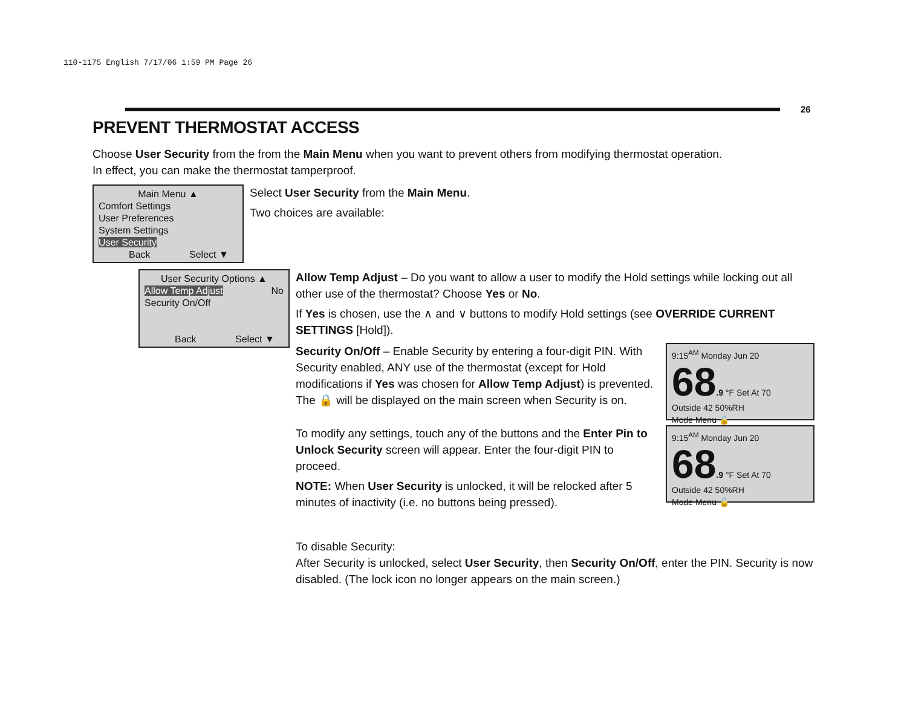110-1175 English 7/17/06 1:59 PM Page 26
26
PREVENT THERMOSTAT ACCESS
Choose User Security from the from the Main Menu when you want to prevent others from modifying thermostat operation.
In effect, you can make the thermostat tamperproof.
Main Menu ▲
Comfort Settings
User Preferences
System Settings
User Security
Back Select ▼
Select User Security from the Main Menu.
Two choices are available:
User Security Options ▲
Allow Temp Adjust No
Security On/Off
Back Select ▼
Allow Temp Adjust – Do you want to allow a user to modify the Hold settings while locking out all other use of the thermostat? Choose Yes or No.
If Yes is chosen, use the ∧ and ∨ buttons to modify Hold settings (see OVERRIDE CURRENT SETTINGS [Hold]).
Security On/Off – Enable Security by entering a four-digit PIN. With Security enabled, ANY use of the thermostat (except for Hold modifications if Yes was chosen for Allow Temp Adjust) is prevented. The 🔒 will be displayed on the main screen when Security is on.
9:15<sup>AM</sup> Monday Jun 20
68.9 °F Set At 70
Outside 42 50%RH
Mode Menu 🔒
To modify any settings, touch any of the buttons and the Enter Pin to Unlock Security screen will appear. Enter the four-digit PIN to proceed.
NOTE: When User Security is unlocked, it will be relocked after 5 minutes of inactivity (i.e. no buttons being pressed).
9:15<sup>AM</sup> Monday Jun 20
68.9 °F Set At 70
Outside 42 50%RH
Mode Menu 🔓
To disable Security:
After Security is unlocked, select User Security, then Security On/Off, enter the PIN. Security is now disabled. (The lock icon no longer appears on the main screen.)